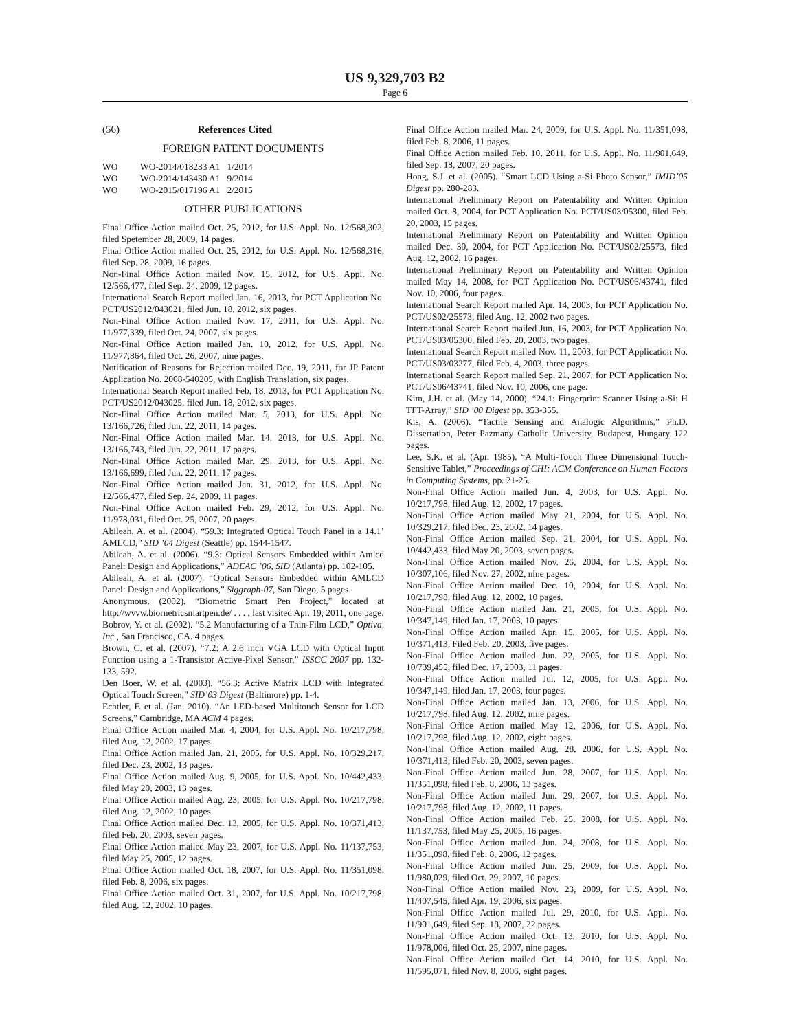US 9,329,703 B2
Page 6
(56) References Cited
FOREIGN PATENT DOCUMENTS
| WO | WO-2014/018233 A1 | 1/2014 |
| WO | WO-2014/143430 A1 | 9/2014 |
| WO | WO-2015/017196 A1 | 2/2015 |
OTHER PUBLICATIONS
Final Office Action mailed Oct. 25, 2012, for U.S. Appl. No. 12/568,302, filed Spetember 28, 2009, 14 pages.
Final Office Action mailed Oct. 25, 2012, for U.S. Appl. No. 12/568,316, filed Sep. 28, 2009, 16 pages.
Non-Final Office Action mailed Nov. 15, 2012, for U.S. Appl. No. 12/566,477, filed Sep. 24, 2009, 12 pages.
International Search Report mailed Jan. 16, 2013, for PCT Application No. PCT/US2012/043021, filed Jun. 18, 2012, six pages.
Non-Final Office Action mailed Nov. 17, 2011, for U.S. Appl. No. 11/977,339, filed Oct. 24, 2007, six pages.
Non-Final Office Action mailed Jan. 10, 2012, for U.S. Appl. No. 11/977,864, filed Oct. 26, 2007, nine pages.
Notification of Reasons for Rejection mailed Dec. 19, 2011, for JP Patent Application No. 2008-540205, with English Translation, six pages.
International Search Report mailed Feb. 18, 2013, for PCT Application No. PCT/US2012/043025, filed Jun. 18, 2012, six pages.
Non-Final Office Action mailed Mar. 5, 2013, for U.S. Appl. No. 13/166,726, filed Jun. 22, 2011, 14 pages.
Non-Final Office Action mailed Mar. 14, 2013, for U.S. Appl. No. 13/166,743, filed Jun. 22, 2011, 17 pages.
Non-Final Office Action mailed Mar. 29, 2013, for U.S. Appl. No. 13/166,699, filed Jun. 22, 2011, 17 pages.
Non-Final Office Action mailed Jan. 31, 2012, for U.S. Appl. No. 12/566,477, filed Sep. 24, 2009, 11 pages.
Non-Final Office Action mailed Feb. 29, 2012, for U.S. Appl. No. 11/978,031, filed Oct. 25, 2007, 20 pages.
Abileah, A. et al. (2004). “59.3: Integrated Optical Touch Panel in a 14.1’ AMLCD,” SID ’04 Digest (Seattle) pp. 1544-1547.
Abileah, A. et al. (2006). “9.3: Optical Sensors Embedded within Amlcd Panel: Design and Applications,” ADEAC ’06, SID (Atlanta) pp. 102-105.
Abileah, A. et al. (2007). “Optical Sensors Embedded within AMLCD Panel: Design and Applications,” Siggraph-07, San Diego, 5 pages.
Anonymous. (2002). “Biometric Smart Pen Project,” located at http://wvvw.biornetricsmartpen.de/ . . . , last visited Apr. 19, 2011, one page.
Bobrov, Y. et al. (2002). “5.2 Manufacturing of a Thin-Film LCD,” Optiva, Inc., San Francisco, CA. 4 pages.
Brown, C. et al. (2007). “7.2: A 2.6 inch VGA LCD with Optical Input Function using a 1-Transistor Active-Pixel Sensor,” ISSCC 2007 pp. 132-133, 592.
Den Boer, W. et al. (2003). “56.3: Active Matrix LCD with Integrated Optical Touch Screen,” SID’03 Digest (Baltimore) pp. 1-4.
Echtler, F. et al. (Jan. 2010). “An LED-based Multitouch Sensor for LCD Screens,” Cambridge, MA ACM 4 pages.
Final Office Action mailed Mar. 4, 2004, for U.S. Appl. No. 10/217,798, filed Aug. 12, 2002, 17 pages.
Final Office Action mailed Jan. 21, 2005, for U.S. Appl. No. 10/329,217, filed Dec. 23, 2002, 13 pages.
Final Office Action mailed Aug. 9, 2005, for U.S. Appl. No. 10/442,433, filed May 20, 2003, 13 pages.
Final Office Action mailed Aug. 23, 2005, for U.S. Appl. No. 10/217,798, filed Aug. 12, 2002, 10 pages.
Final Office Action mailed Dec. 13, 2005, for U.S. Appl. No. 10/371,413, filed Feb. 20, 2003, seven pages.
Final Office Action mailed May 23, 2007, for U.S. Appl. No. 11/137,753, filed May 25, 2005, 12 pages.
Final Office Action mailed Oct. 18, 2007, for U.S. Appl. No. 11/351,098, filed Feb. 8, 2006, six pages.
Final Office Action mailed Oct. 31, 2007, for U.S. Appl. No. 10/217,798, filed Aug. 12, 2002, 10 pages.
Final Office Action mailed Mar. 24, 2009, for U.S. Appl. No. 11/351,098, filed Feb. 8, 2006, 11 pages.
Final Office Action mailed Feb. 10, 2011, for U.S. Appl. No. 11/901,649, filed Sep. 18, 2007, 20 pages.
Hong, S.J. et al. (2005). “Smart LCD Using a-Si Photo Sensor,” IMID’05 Digest pp. 280-283.
International Preliminary Report on Patentability and Written Opinion mailed Oct. 8, 2004, for PCT Application No. PCT/US03/05300, filed Feb. 20, 2003, 15 pages.
International Preliminary Report on Patentability and Written Opinion mailed Dec. 30, 2004, for PCT Application No. PCT/US02/25573, filed Aug. 12, 2002, 16 pages.
International Preliminary Report on Patentability and Written Opinion mailed May 14, 2008, for PCT Application No. PCT/US06/43741, filed Nov. 10, 2006, four pages.
International Search Report mailed Apr. 14, 2003, for PCT Application No. PCT/US02/25573, filed Aug. 12, 2002 two pages.
International Search Report mailed Jun. 16, 2003, for PCT Application No. PCT/US03/05300, filed Feb. 20, 2003, two pages.
International Search Report mailed Nov. 11, 2003, for PCT Application No. PCT/US03/03277, filed Feb. 4, 2003, three pages.
International Search Report mailed Sep. 21, 2007, for PCT Application No. PCT/US06/43741, filed Nov. 10, 2006, one page.
Kim, J.H. et al. (May 14, 2000). “24.1: Fingerprint Scanner Using a-Si: H TFT-Array,” SID ’00 Digest pp. 353-355.
Kis, A. (2006). “Tactile Sensing and Analogic Algorithms,” Ph.D. Dissertation, Peter Pazmany Catholic University, Budapest, Hungary 122 pages.
Lee, S.K. et al. (Apr. 1985). “A Multi-Touch Three Dimensional Touch-Sensitive Tablet,” Proceedings of CHI: ACM Conference on Human Factors in Computing Systems, pp. 21-25.
Non-Final Office Action mailed Jun. 4, 2003, for U.S. Appl. No. 10/217,798, filed Aug. 12, 2002, 17 pages.
Non-Final Office Action mailed May 21, 2004, for U.S. Appl. No. 10/329,217, filed Dec. 23, 2002, 14 pages.
Non-Final Office Action mailed Sep. 21, 2004, for U.S. Appl. No. 10/442,433, filed May 20, 2003, seven pages.
Non-Final Office Action mailed Nov. 26, 2004, for U.S. Appl. No. 10/307,106, filed Nov. 27, 2002, nine pages.
Non-Final Office Action mailed Dec. 10, 2004, for U.S. Appl. No. 10/217,798, filed Aug. 12, 2002, 10 pages.
Non-Final Office Action mailed Jan. 21, 2005, for U.S. Appl. No. 10/347,149, filed Jan. 17, 2003, 10 pages.
Non-Final Office Action mailed Apr. 15, 2005, for U.S. Appl. No. 10/371,413, Filed Feb. 20, 2003, five pages.
Non-Final Office Action mailed Jun. 22, 2005, for U.S. Appl. No. 10/739,455, filed Dec. 17, 2003, 11 pages.
Non-Final Office Action mailed Jul. 12, 2005, for U.S. Appl. No. 10/347,149, filed Jan. 17, 2003, four pages.
Non-Final Office Action mailed Jan. 13, 2006, for U.S. Appl. No. 10/217,798, filed Aug. 12, 2002, nine pages.
Non-Final Office Action mailed May 12, 2006, for U.S. Appl. No. 10/217,798, filed Aug. 12, 2002, eight pages.
Non-Final Office Action mailed Aug. 28, 2006, for U.S. Appl. No. 10/371,413, filed Feb. 20, 2003, seven pages.
Non-Final Office Action mailed Jun. 28, 2007, for U.S. Appl. No. 11/351,098, filed Feb. 8, 2006, 13 pages.
Non-Final Office Action mailed Jun. 29, 2007, for U.S. Appl. No. 10/217,798, filed Aug. 12, 2002, 11 pages.
Non-Final Office Action mailed Feb. 25, 2008, for U.S. Appl. No. 11/137,753, filed May 25, 2005, 16 pages.
Non-Final Office Action mailed Jun. 24, 2008, for U.S. Appl. No. 11/351,098, filed Feb. 8, 2006, 12 pages.
Non-Final Office Action mailed Jun. 25, 2009, for U.S. Appl. No. 11/980,029, filed Oct. 29, 2007, 10 pages.
Non-Final Office Action mailed Nov. 23, 2009, for U.S. Appl. No. 11/407,545, filed Apr. 19, 2006, six pages.
Non-Final Office Action mailed Jul. 29, 2010, for U.S. Appl. No. 11/901,649, filed Sep. 18, 2007, 22 pages.
Non-Final Office Action mailed Oct. 13, 2010, for U.S. Appl. No. 11/978,006, filed Oct. 25, 2007, nine pages.
Non-Final Office Action mailed Oct. 14, 2010, for U.S. Appl. No. 11/595,071, filed Nov. 8, 2006, eight pages.